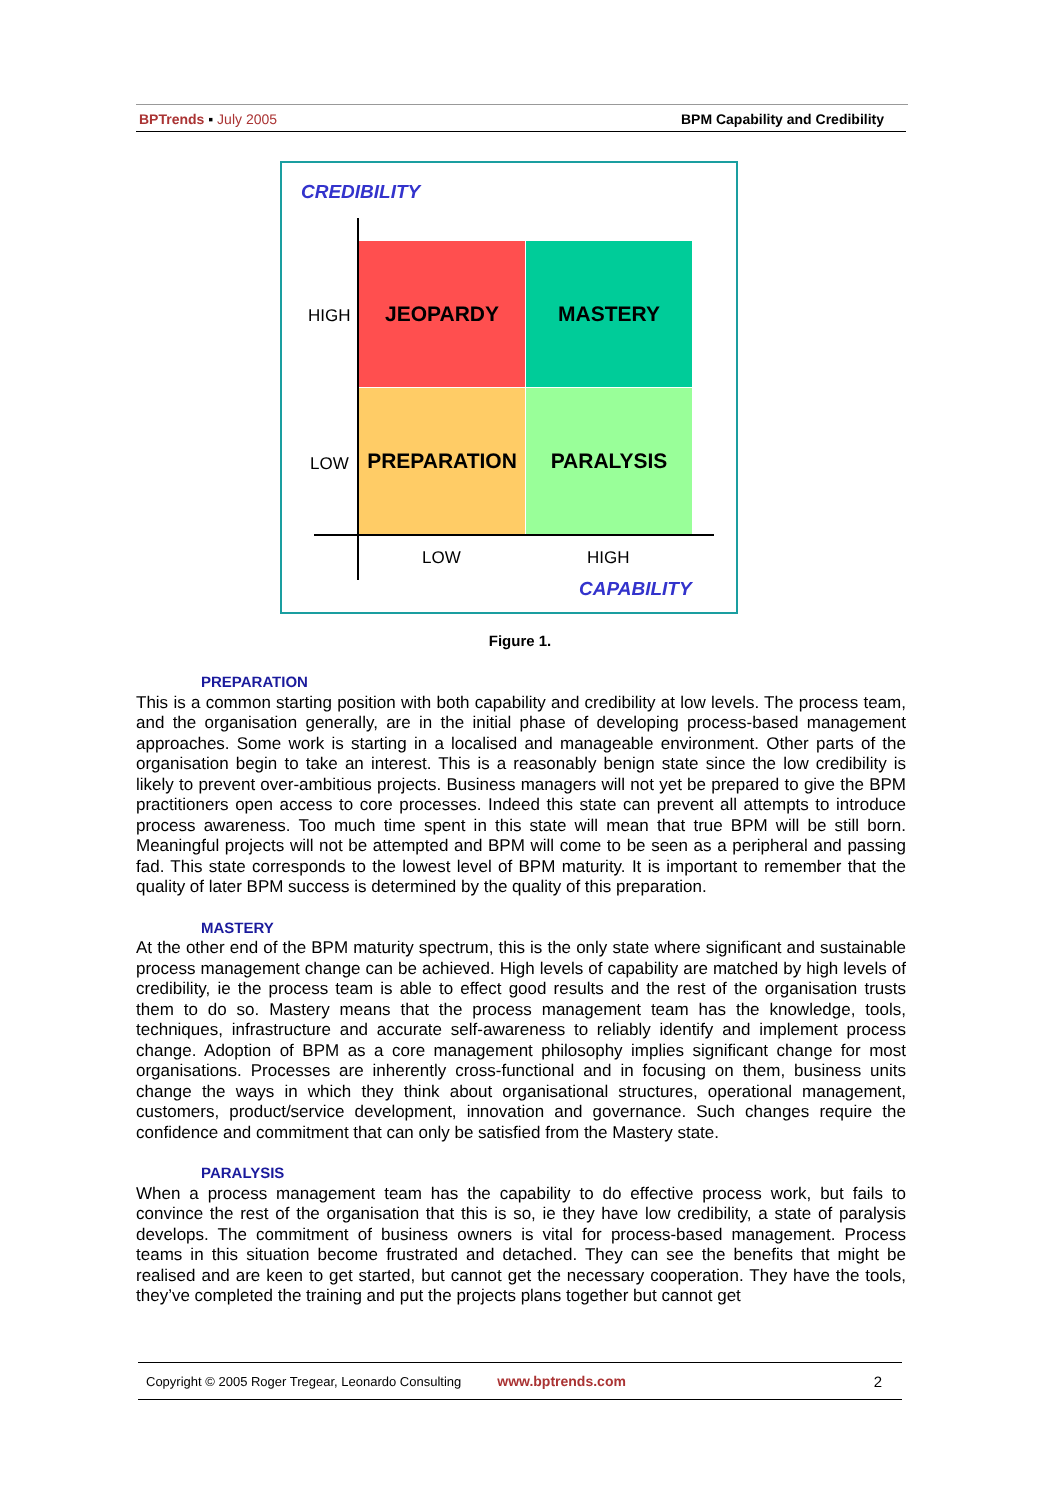BPTrends ▪ July 2005 BPM Capability and Credibility
CREDIBILITY
HIGH
LOW
JEOPARDY MASTERY
PREPARATION PARALYSIS
LOW HIGH
CAPABILITY
Figure 1.
PREPARATION
This is a common starting position with both capability and credibility at low levels. The process team, and the organisation generally, are in the initial phase of developing process-based management approaches. Some work is starting in a localised and manageable environment. Other parts of the organisation begin to take an interest. This is a reasonably benign state since the low credibility is likely to prevent over-ambitious projects. Business managers will not yet be prepared to give the BPM practitioners open access to core processes. Indeed this state can prevent all attempts to introduce process awareness. Too much time spent in this state will mean that true BPM will be still born. Meaningful projects will not be attempted and BPM will come to be seen as a peripheral and passing fad. This state corresponds to the lowest level of BPM maturity. It is important to remember that the quality of later BPM success is determined by the quality of this preparation.
MASTERY
At the other end of the BPM maturity spectrum, this is the only state where significant and sustainable process management change can be achieved. High levels of capability are matched by high levels of credibility, ie the process team is able to effect good results and the rest of the organisation trusts them to do so. Mastery means that the process management team has the knowledge, tools, techniques, infrastructure and accurate self-awareness to reliably identify and implement process change. Adoption of BPM as a core management philosophy implies significant change for most organisations. Processes are inherently cross-functional and in focusing on them, business units change the ways in which they think about organisational structures, operational management, customers, product/service development, innovation and governance. Such changes require the confidence and commitment that can only be satisfied from the Mastery state.
PARALYSIS
When a process management team has the capability to do effective process work, but fails to convince the rest of the organisation that this is so, ie they have low credibility, a state of paralysis develops. The commitment of business owners is vital for process-based management. Process teams in this situation become frustrated and detached. They can see the benefits that might be realised and are keen to get started, but cannot get the necessary cooperation. They have the tools, they’ve completed the training and put the projects plans together but cannot get
Copyright © 2005 Roger Tregear, Leonardo Consulting www.bptrends.com 2